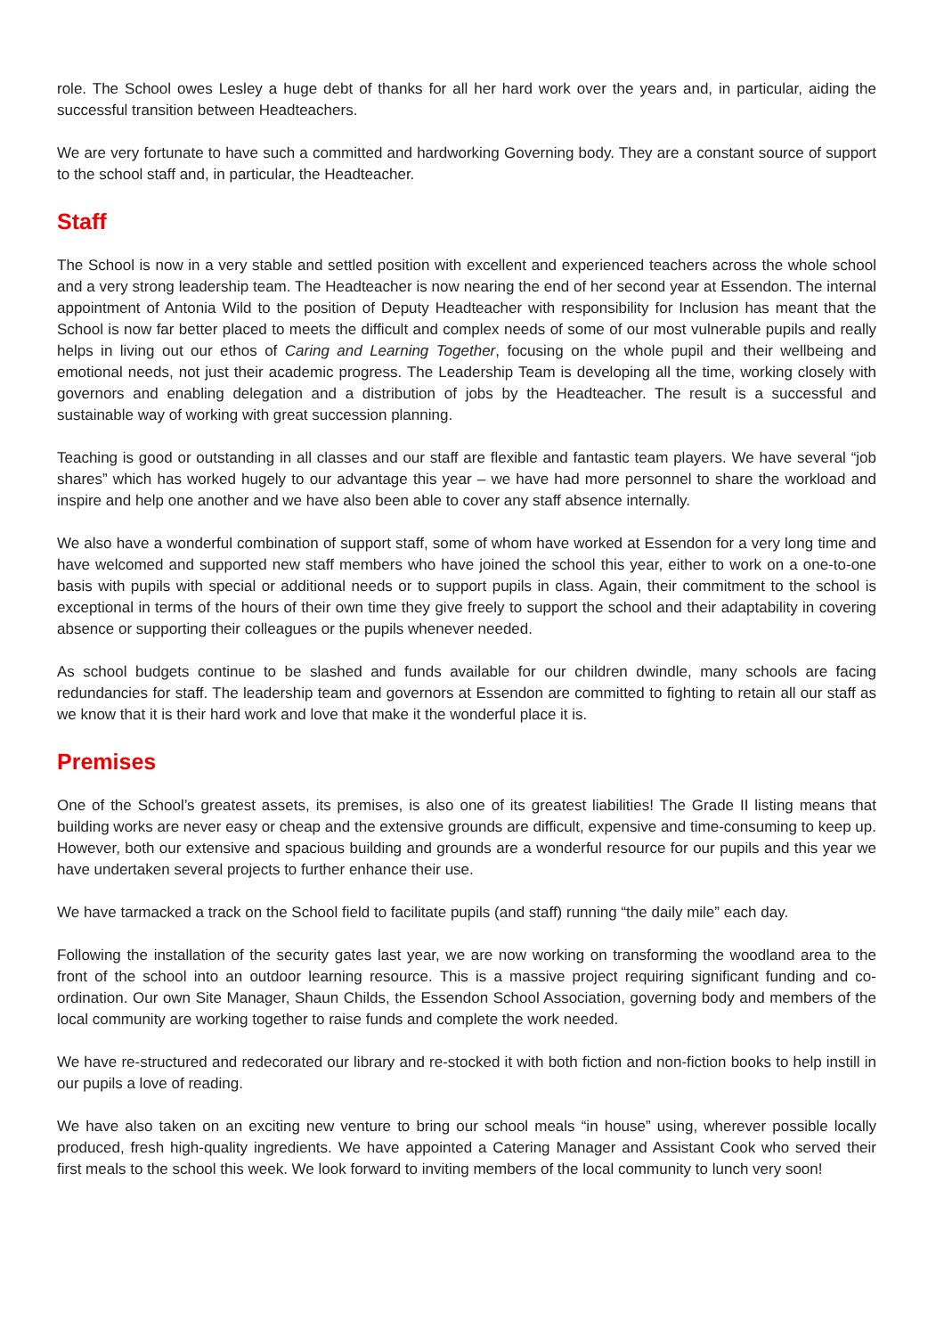role. The School owes Lesley a huge debt of thanks for all her hard work over the years and, in particular, aiding the successful transition between Headteachers.
We are very fortunate to have such a committed and hardworking Governing body. They are a constant source of support to the school staff and, in particular, the Headteacher.
Staff
The School is now in a very stable and settled position with excellent and experienced teachers across the whole school and a very strong leadership team. The Headteacher is now nearing the end of her second year at Essendon. The internal appointment of Antonia Wild to the position of Deputy Headteacher with responsibility for Inclusion has meant that the School is now far better placed to meets the difficult and complex needs of some of our most vulnerable pupils and really helps in living out our ethos of Caring and Learning Together, focusing on the whole pupil and their wellbeing and emotional needs, not just their academic progress. The Leadership Team is developing all the time, working closely with governors and enabling delegation and a distribution of jobs by the Headteacher. The result is a successful and sustainable way of working with great succession planning.
Teaching is good or outstanding in all classes and our staff are flexible and fantastic team players. We have several “job shares” which has worked hugely to our advantage this year – we have had more personnel to share the workload and inspire and help one another and we have also been able to cover any staff absence internally.
We also have a wonderful combination of support staff, some of whom have worked at Essendon for a very long time and have welcomed and supported new staff members who have joined the school this year, either to work on a one-to-one basis with pupils with special or additional needs or to support pupils in class. Again, their commitment to the school is exceptional in terms of the hours of their own time they give freely to support the school and their adaptability in covering absence or supporting their colleagues or the pupils whenever needed.
As school budgets continue to be slashed and funds available for our children dwindle, many schools are facing redundancies for staff. The leadership team and governors at Essendon are committed to fighting to retain all our staff as we know that it is their hard work and love that make it the wonderful place it is.
Premises
One of the School’s greatest assets, its premises, is also one of its greatest liabilities! The Grade II listing means that building works are never easy or cheap and the extensive grounds are difficult, expensive and time-consuming to keep up. However, both our extensive and spacious building and grounds are a wonderful resource for our pupils and this year we have undertaken several projects to further enhance their use.
We have tarmacked a track on the School field to facilitate pupils (and staff) running “the daily mile” each day.
Following the installation of the security gates last year, we are now working on transforming the woodland area to the front of the school into an outdoor learning resource. This is a massive project requiring significant funding and co-ordination. Our own Site Manager, Shaun Childs, the Essendon School Association, governing body and members of the local community are working together to raise funds and complete the work needed.
We have re-structured and redecorated our library and re-stocked it with both fiction and non-fiction books to help instill in our pupils a love of reading.
We have also taken on an exciting new venture to bring our school meals “in house” using, wherever possible locally produced, fresh high-quality ingredients. We have appointed a Catering Manager and Assistant Cook who served their first meals to the school this week. We look forward to inviting members of the local community to lunch very soon!